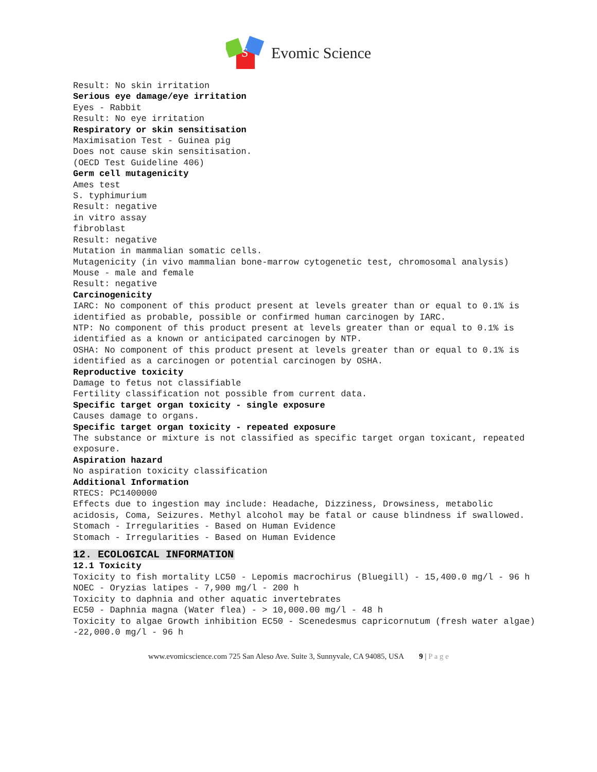S
Evomic Science
Result: No skin irritation
Serious eye damage/eye irritation
Eyes - Rabbit
Result: No eye irritation
Respiratory or skin sensitisation
Maximisation Test - Guinea pig
Does not cause skin sensitisation.
(OECD Test Guideline 406)
Germ cell mutagenicity
Ames test
S. typhimurium
Result: negative
in vitro assay
fibroblast
Result: negative
Mutation in mammalian somatic cells.
Mutagenicity (in vivo mammalian bone-marrow cytogenetic test, chromosomal analysis)
Mouse - male and female
Result: negative
Carcinogenicity
IARC: No component of this product present at levels greater than or equal to 0.1% is identified as probable, possible or confirmed human carcinogen by IARC.
NTP: No component of this product present at levels greater than or equal to 0.1% is identified as a known or anticipated carcinogen by NTP.
OSHA: No component of this product present at levels greater than or equal to 0.1% is identified as a carcinogen or potential carcinogen by OSHA.
Reproductive toxicity
Damage to fetus not classifiable
Fertility classification not possible from current data.
Specific target organ toxicity - single exposure
Causes damage to organs.
Specific target organ toxicity - repeated exposure
The substance or mixture is not classified as specific target organ toxicant, repeated exposure.
Aspiration hazard
No aspiration toxicity classification
Additional Information
RTECS: PC1400000
Effects due to ingestion may include: Headache, Dizziness, Drowsiness, metabolic acidosis, Coma, Seizures. Methyl alcohol may be fatal or cause blindness if swallowed.
Stomach - Irregularities - Based on Human Evidence
Stomach - Irregularities - Based on Human Evidence
12. ECOLOGICAL INFORMATION
12.1 Toxicity
Toxicity to fish mortality LC50 - Lepomis macrochirus (Bluegill) - 15,400.0 mg/l - 96 h
NOEC - Oryzias latipes - 7,900 mg/l - 200 h
Toxicity to daphnia and other aquatic invertebrates
EC50 - Daphnia magna (Water flea) - > 10,000.00 mg/l - 48 h
Toxicity to algae Growth inhibition EC50 - Scenedesmus capricornutum (fresh water algae) -22,000.0 mg/l - 96 h
www.evomicscience.com 725 San Aleso Ave. Suite 3, Sunnyvale, CA 94085, USA 9 | P a g e